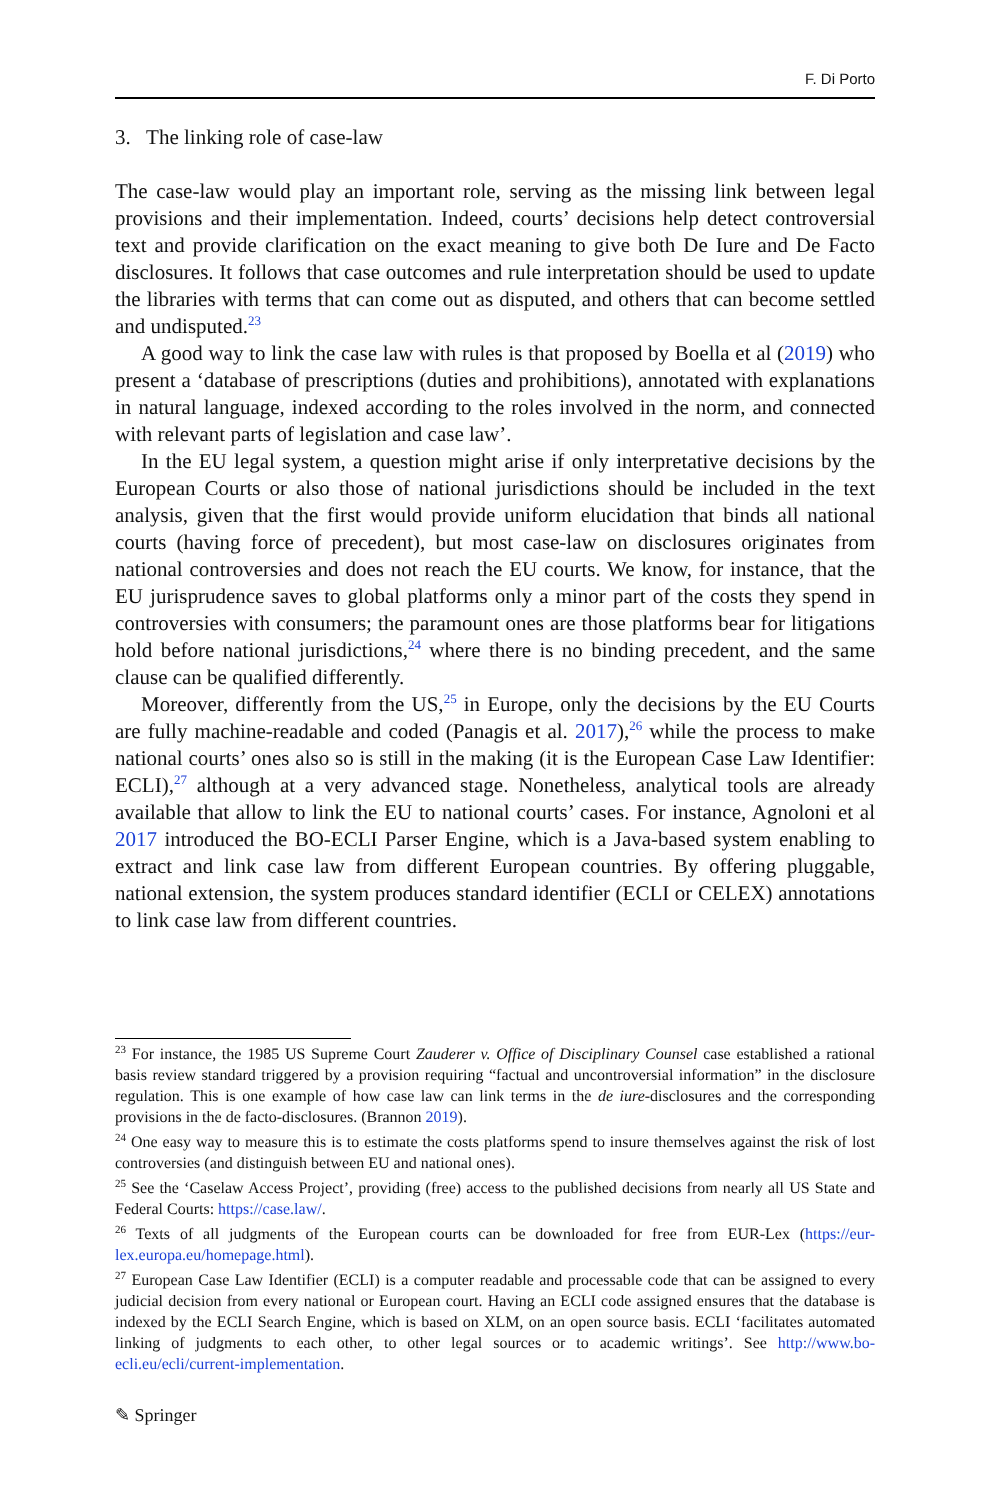F. Di Porto
3. The linking role of case-law
The case-law would play an important role, serving as the missing link between legal provisions and their implementation. Indeed, courts’ decisions help detect controversial text and provide clarification on the exact meaning to give both De Iure and De Facto disclosures. It follows that case outcomes and rule interpretation should be used to update the libraries with terms that can come out as disputed, and others that can become settled and undisputed.<sup>23</sup>
A good way to link the case law with rules is that proposed by Boella et al (2019) who present a ‘database of prescriptions (duties and prohibitions), annotated with explanations in natural language, indexed according to the roles involved in the norm, and connected with relevant parts of legislation and case law’.
In the EU legal system, a question might arise if only interpretative decisions by the European Courts or also those of national jurisdictions should be included in the text analysis, given that the first would provide uniform elucidation that binds all national courts (having force of precedent), but most case-law on disclosures originates from national controversies and does not reach the EU courts. We know, for instance, that the EU jurisprudence saves to global platforms only a minor part of the costs they spend in controversies with consumers; the paramount ones are those platforms bear for litigations hold before national jurisdictions,<sup>24</sup> where there is no binding precedent, and the same clause can be qualified differently.
Moreover, differently from the US,<sup>25</sup> in Europe, only the decisions by the EU Courts are fully machine-readable and coded (Panagis et al. 2017),<sup>26</sup> while the process to make national courts’ ones also so is still in the making (it is the European Case Law Identifier: ECLI),<sup>27</sup> although at a very advanced stage. Nonetheless, analytical tools are already available that allow to link the EU to national courts’ cases. For instance, Agnoloni et al 2017 introduced the BO-ECLI Parser Engine, which is a Java-based system enabling to extract and link case law from different European countries. By offering pluggable, national extension, the system produces standard identifier (ECLI or CELEX) annotations to link case law from different countries.
<sup>23</sup> For instance, the 1985 US Supreme Court Zauderer v. Office of Disciplinary Counsel case established a rational basis review standard triggered by a provision requiring “factual and uncontroversial information” in the disclosure regulation. This is one example of how case law can link terms in the de iure-disclosures and the corresponding provisions in the de facto-disclosures. (Brannon 2019).
<sup>24</sup> One easy way to measure this is to estimate the costs platforms spend to insure themselves against the risk of lost controversies (and distinguish between EU and national ones).
<sup>25</sup> See the ‘Caselaw Access Project’, providing (free) access to the published decisions from nearly all US State and Federal Courts: https://case.law/.
<sup>26</sup> Texts of all judgments of the European courts can be downloaded for free from EUR-Lex (https://eur-lex.europa.eu/homepage.html).
<sup>27</sup> European Case Law Identifier (ECLI) is a computer readable and processable code that can be assigned to every judicial decision from every national or European court. Having an ECLI code assigned ensures that the database is indexed by the ECLI Search Engine, which is based on XLM, on an open source basis. ECLI ‘facilitates automated linking of judgments to each other, to other legal sources or to academic writings’. See http://www.bo-ecli.eu/ecli/current-implementation.
✎ Springer